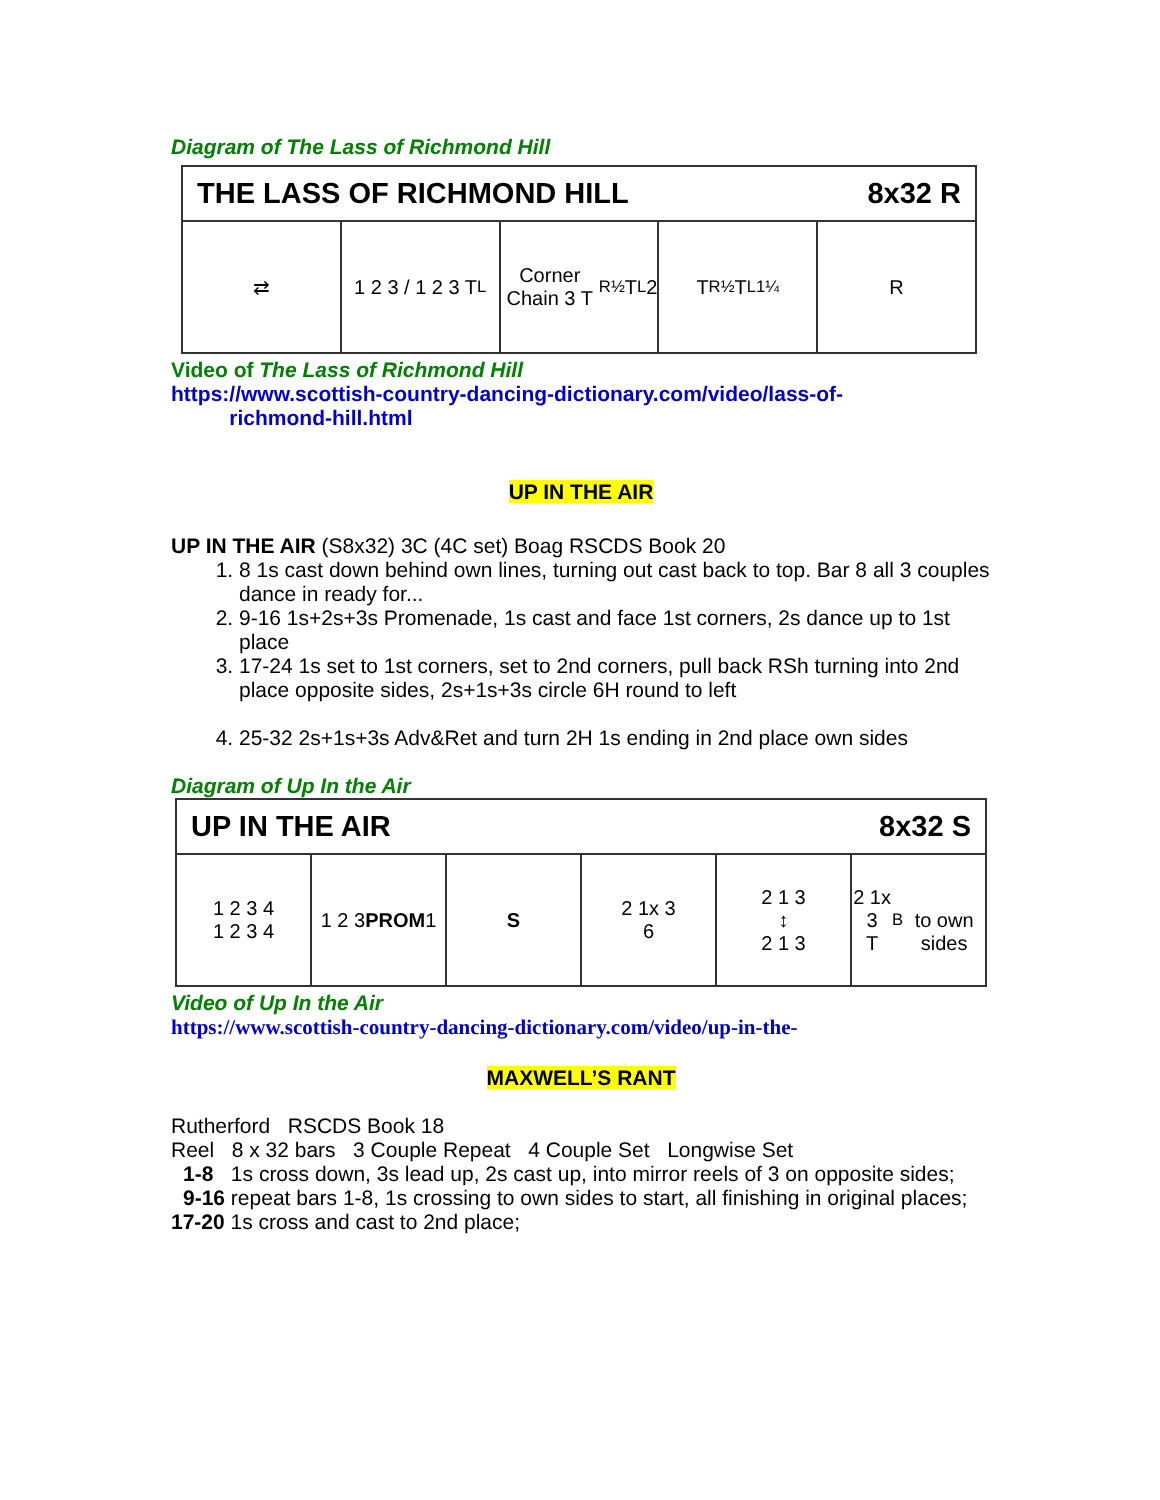Diagram of The Lass of Richmond Hill
THE LASS OF RICHMOND HILL 8x32 R
⇄ 1 2 3 / 1 2 3 T<sub>L</sub> Corner Chain 3 T<sub>R½</sub> T<sub>L</sub> 2 T<sub>R½</sub> T<sub>L1¼</sub> R
Video of The Lass of Richmond Hill
https://www.scottish-country-dancing-dictionary.com/video/lass-of-
richmond-hill.html
UP IN THE AIR
UP IN THE AIR (S8x32) 3C (4C set) Boag RSCDS Book 20
1. 8 1s cast down behind own lines, turning out cast back to top. Bar 8 all 3 couples dance in ready for...
2. 9-16 1s+2s+3s Promenade, 1s cast and face 1st corners, 2s dance up to 1st place
3. 17-24 1s set to 1st corners, set to 2nd corners, pull back RSh turning into 2nd place opposite sides, 2s+1s+3s circle 6H round to left
4. 25-32 2s+1s+3s Adv&Ret and turn 2H 1s ending in 2nd place own sides
Diagram of Up In the Air
UP IN THE AIR 8x32 S
1 2 3 4
1 2 3 4
1 2 3
PROM 1
S 2 1x 3
6
2 1 3
↕
2 1 3
2 1x 3
T<sub>B</sub>
to own sides
Video of Up In the Air
https://www.scottish-country-dancing-dictionary.com/video/up-in-the-
MAXWELL’S RANT
Rutherford RSCDS Book 18
Reel 8 x 32 bars 3 Couple Repeat 4 Couple Set Longwise Set
1-8 1s cross down, 3s lead up, 2s cast up, into mirror reels of 3 on opposite sides;
9-16 repeat bars 1-8, 1s crossing to own sides to start, all finishing in original places;
17-20 1s cross and cast to 2nd place;